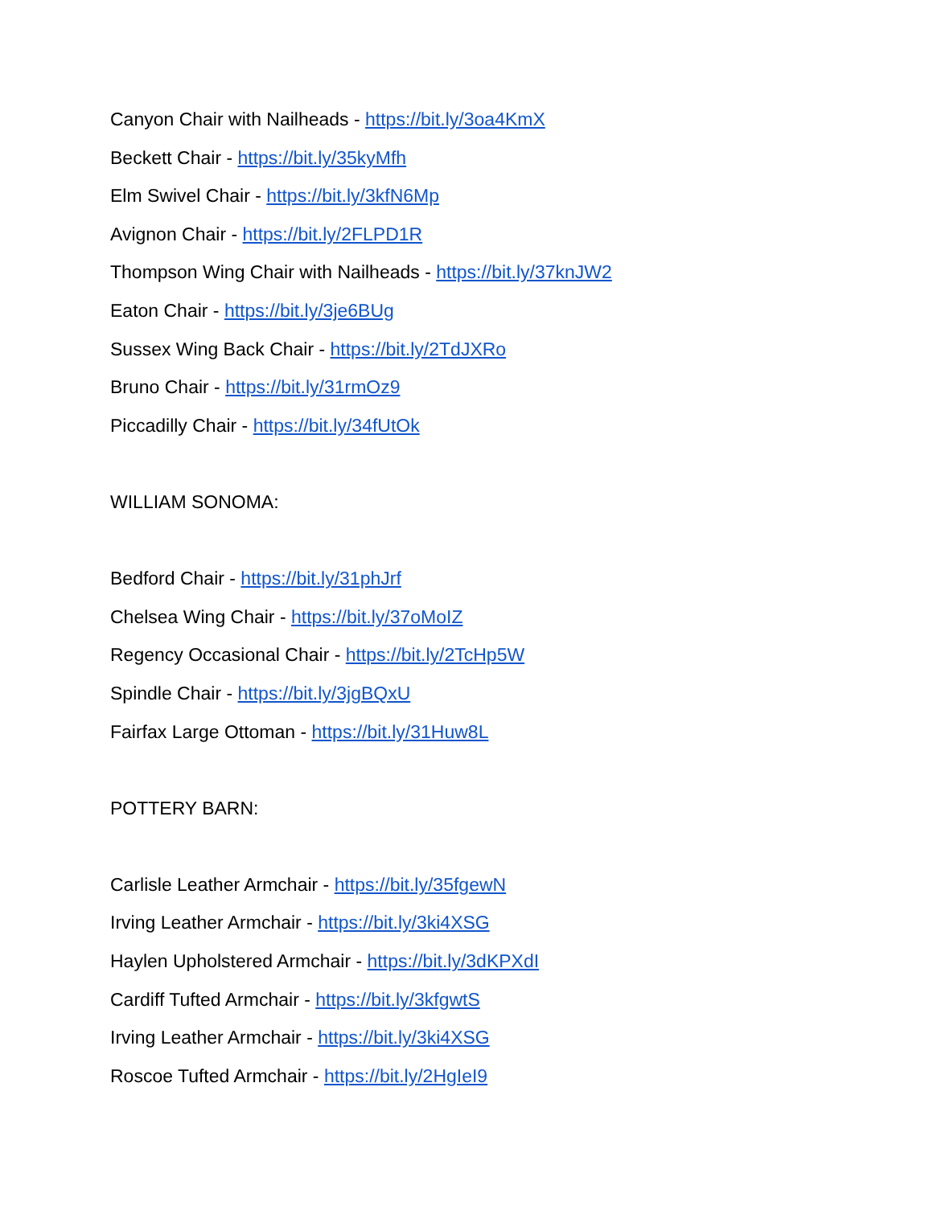Canyon Chair with Nailheads - https://bit.ly/3oa4KmX
Beckett Chair - https://bit.ly/35kyMfh
Elm Swivel Chair - https://bit.ly/3kfN6Mp
Avignon Chair - https://bit.ly/2FLPD1R
Thompson Wing Chair with Nailheads - https://bit.ly/37knJW2
Eaton Chair - https://bit.ly/3je6BUg
Sussex Wing Back Chair - https://bit.ly/2TdJXRo
Bruno Chair - https://bit.ly/31rmOz9
Piccadilly Chair - https://bit.ly/34fUtOk
WILLIAM SONOMA:
Bedford Chair - https://bit.ly/31phJrf
Chelsea Wing Chair - https://bit.ly/37oMoIZ
Regency Occasional Chair - https://bit.ly/2TcHp5W
Spindle Chair - https://bit.ly/3jgBQxU
Fairfax Large Ottoman - https://bit.ly/31Huw8L
POTTERY BARN:
Carlisle Leather Armchair - https://bit.ly/35fgewN
Irving Leather Armchair - https://bit.ly/3ki4XSG
Haylen Upholstered Armchair - https://bit.ly/3dKPXdI
Cardiff Tufted Armchair - https://bit.ly/3kfgwtS
Irving Leather Armchair - https://bit.ly/3ki4XSG
Roscoe Tufted Armchair - https://bit.ly/2HgIeI9